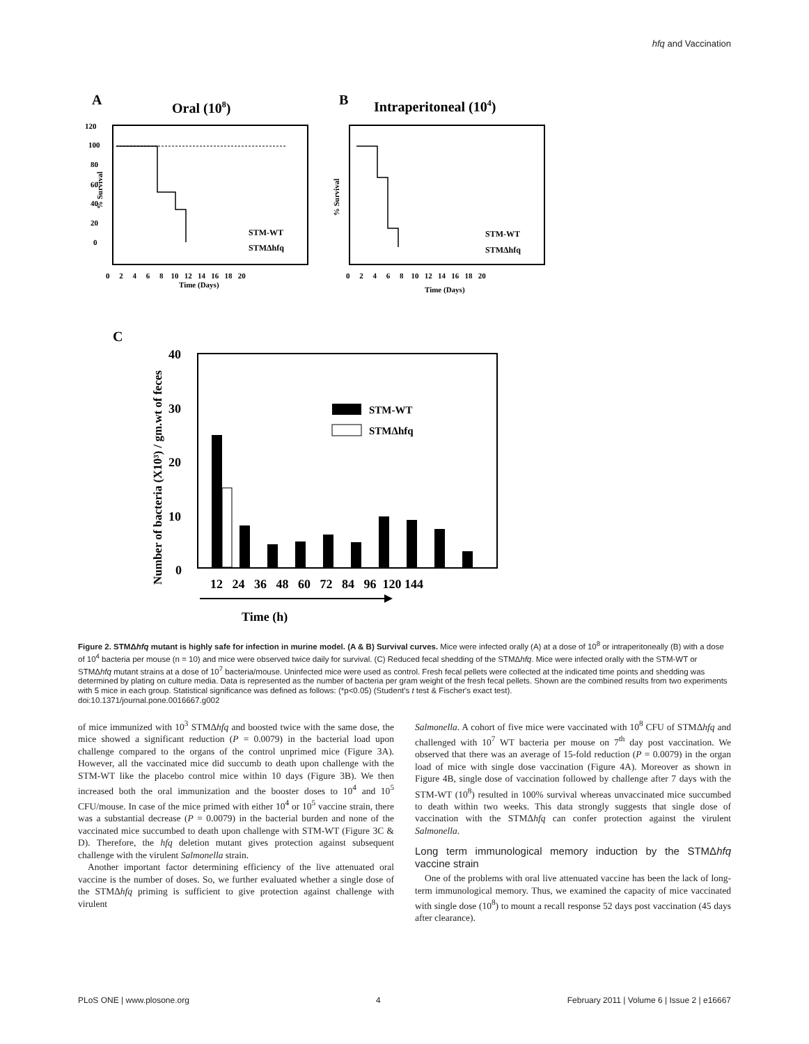hfq and Vaccination
A
Oral (108)
120
100
80
60
40
20
0
0 2 4 6 8 10 12 14 16 18 20
Time (Days)
% Survival
STM-WT
STMΔhfq
B
Intraperitoneal (104)
0 2 4 6 8 10 12 14 16 18 20
Time (Days)
% Survival
STM-WT
STMΔhfq
C
40
30
20
10
0
Number of bacteria (X10³) / gm.wt of feces
STM-WT
STMΔhfq
12 24 36 48 60 72 84 96 120 144
Time (h)
Figure 2. STMΔhfq mutant is highly safe for infection in murine model. (A & B) Survival curves. Mice were infected orally (A) at a dose of 10<sup>8</sup> or intraperitoneally (B) with a dose of 10<sup>4</sup> bacteria per mouse (n = 10) and mice were observed twice daily for survival. (C) Reduced fecal shedding of the STMΔhfq. Mice were infected orally with the STM-WT or STMΔhfq mutant strains at a dose of 10<sup>7</sup> bacteria/mouse. Uninfected mice were used as control. Fresh fecal pellets were collected at the indicated time points and shedding was determined by plating on culture media. Data is represented as the number of bacteria per gram weight of the fresh fecal pellets. Shown are the combined results from two experiments with 5 mice in each group. Statistical significance was defined as follows: (*p<0.05) (Student's t test & Fischer's exact test).
doi:10.1371/journal.pone.0016667.g002
of mice immunized with 10<sup>3</sup> STMΔhfq and boosted twice with the same dose, the mice showed a significant reduction (P = 0.0079) in the bacterial load upon challenge compared to the organs of the control unprimed mice (Figure 3A). However, all the vaccinated mice did succumb to death upon challenge with the STM-WT like the placebo control mice within 10 days (Figure 3B). We then increased both the oral immunization and the booster doses to 10<sup>4</sup> and 10<sup>5</sup> CFU/mouse. In case of the mice primed with either 10<sup>4</sup> or 10<sup>5</sup> vaccine strain, there was a substantial decrease (P = 0.0079) in the bacterial burden and none of the vaccinated mice succumbed to death upon challenge with STM-WT (Figure 3C & D). Therefore, the hfq deletion mutant gives protection against subsequent challenge with the virulent Salmonella strain.
Another important factor determining efficiency of the live attenuated oral vaccine is the number of doses. So, we further evaluated whether a single dose of the STMΔhfq priming is sufficient to give protection against challenge with virulent
Salmonella. A cohort of five mice were vaccinated with 10<sup>8</sup> CFU of STMΔhfq and challenged with 10<sup>7</sup> WT bacteria per mouse on 7<sup>th</sup> day post vaccination. We observed that there was an average of 15-fold reduction (P = 0.0079) in the organ load of mice with single dose vaccination (Figure 4A). Moreover as shown in Figure 4B, single dose of vaccination followed by challenge after 7 days with the STM-WT (10<sup>8</sup>) resulted in 100% survival whereas unvaccinated mice succumbed to death within two weeks. This data strongly suggests that single dose of vaccination with the STMΔhfq can confer protection against the virulent Salmonella.
Long term immunological memory induction by the STMΔhfq vaccine strain
One of the problems with oral live attenuated vaccine has been the lack of long-term immunological memory. Thus, we examined the capacity of mice vaccinated with single dose (10<sup>8</sup>) to mount a recall response 52 days post vaccination (45 days after clearance).
PLoS ONE | www.plosone.org 4 February 2011 | Volume 6 | Issue 2 | e16667